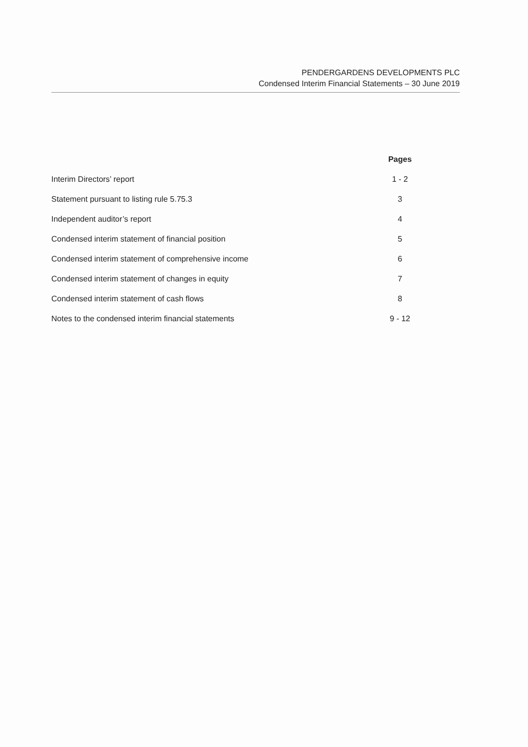PENDERGARDENS DEVELOPMENTS PLC
Condensed Interim Financial Statements – 30 June 2019
| | Pages |
| --- | --- |
| Interim Directors’ report | 1 - 2 |
| Statement pursuant to listing rule 5.75.3 | 3 |
| Independent auditor’s report | 4 |
| Condensed interim statement of financial position | 5 |
| Condensed interim statement of comprehensive income | 6 |
| Condensed interim statement of changes in equity | 7 |
| Condensed interim statement of cash flows | 8 |
| Notes to the condensed interim financial statements | 9 - 12 |